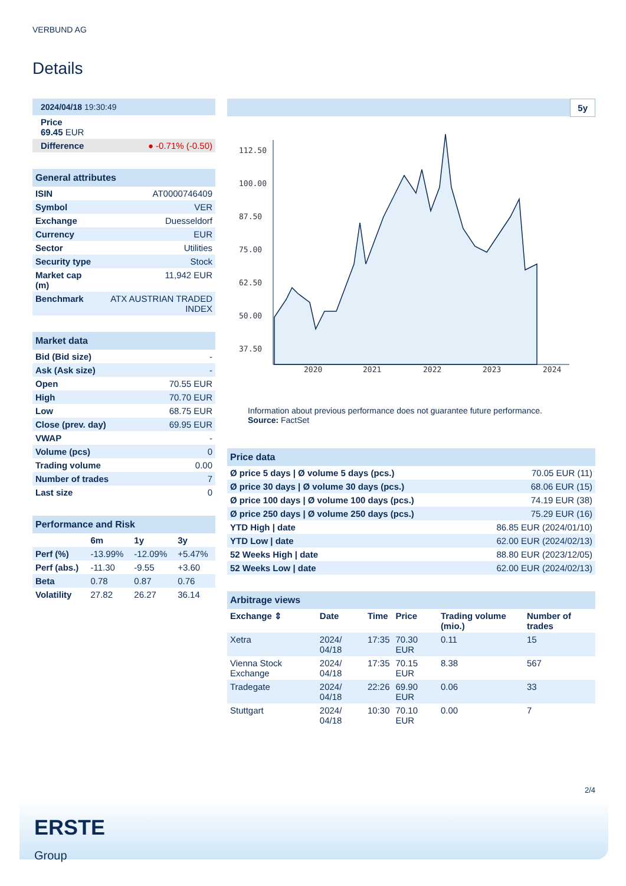VERBUND AG
Details
| 2024/04/18 19:30:49 |
| Price 69.45 EUR |
| Difference ● -0.71% (-0.50) |
| General attributes | |
| ISIN | AT0000746409 |
| Symbol | VER |
| Exchange | Duesseldorf |
| Currency | EUR |
| Sector | Utilities |
| Security type | Stock |
| Market cap (m) | 11,942 EUR |
| Benchmark | ATX AUSTRIAN TRADED INDEX |
| Market data | |
| Bid (Bid size) | - |
| Ask (Ask size) | - |
| Open | 70.55 EUR |
| High | 70.70 EUR |
| Low | 68.75 EUR |
| Close (prev. day) | 69.95 EUR |
| VWAP | - |
| Volume (pcs) | 0 |
| Trading volume | 0.00 |
| Number of trades | 7 |
| Last size | 0 |
| Performance and Risk | | | |
| | 6m | 1y | 3y |
| Perf (%) | -13.99% | -12.09% | +5.47% |
| Perf (abs.) | -11.30 | -9.55 | +3.60 |
| Beta | 0.78 | 0.87 | 0.76 |
| Volatility | 27.82 | 26.27 | 36.14 |
5y
112.50
100.00
87.50
75.00
62.50
50.00
37.50
2020
2021
2022
2023
2024
Information about previous performance does not guarantee future performance.
Source: FactSet
| Price data | |
| Ø price 5 days / Ø volume 5 days (pcs.) | 70.05 EUR (11) |
| Ø price 30 days / Ø volume 30 days (pcs.) | 68.06 EUR (15) |
| Ø price 100 days / Ø volume 100 days (pcs.) | 74.19 EUR (38) |
| Ø price 250 days / Ø volume 250 days (pcs.) | 75.29 EUR (16) |
| YTD High / date | 86.85 EUR (2024/01/10) |
| YTD Low / date | 62.00 EUR (2024/02/13) |
| 52 Weeks High / date | 88.80 EUR (2023/12/05) |
| 52 Weeks Low / date | 62.00 EUR (2024/02/13) |
| Arbitrage views | | | | | |
| Exchange ⇕ | Date | Time | Price | Trading volume (mio.) | Number of trades |
| Xetra | 2024/ 04/18 | 17:35 | 70.30 EUR | 0.11 | 15 |
| Vienna Stock Exchange | 2024/ 04/18 | 17:35 | 70.15 EUR | 8.38 | 567 |
| Tradegate | 2024/ 04/18 | 22:26 | 69.90 EUR | 0.06 | 33 |
| Stuttgart | 2024/ 04/18 | 10:30 | 70.10 EUR | 0.00 | 7 |
2/4
ERSTE
Group